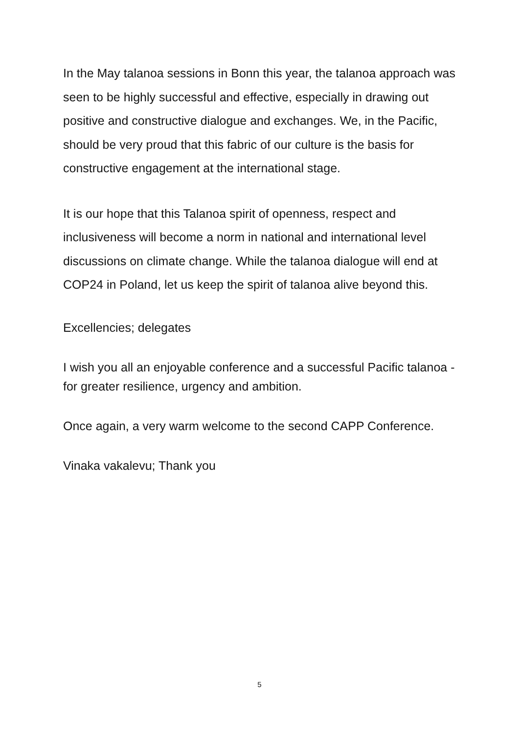In the May talanoa sessions in Bonn this year, the talanoa approach was seen to be highly successful and effective, especially in drawing out positive and constructive dialogue and exchanges. We, in the Pacific, should be very proud that this fabric of our culture is the basis for constructive engagement at the international stage.
It is our hope that this Talanoa spirit of openness, respect and inclusiveness will become a norm in national and international level discussions on climate change. While the talanoa dialogue will end at COP24 in Poland, let us keep the spirit of talanoa alive beyond this.
Excellencies; delegates
I wish you all an enjoyable conference and a successful Pacific talanoa - for greater resilience, urgency and ambition.
Once again, a very warm welcome to the second CAPP Conference.
Vinaka vakalevu; Thank you
5